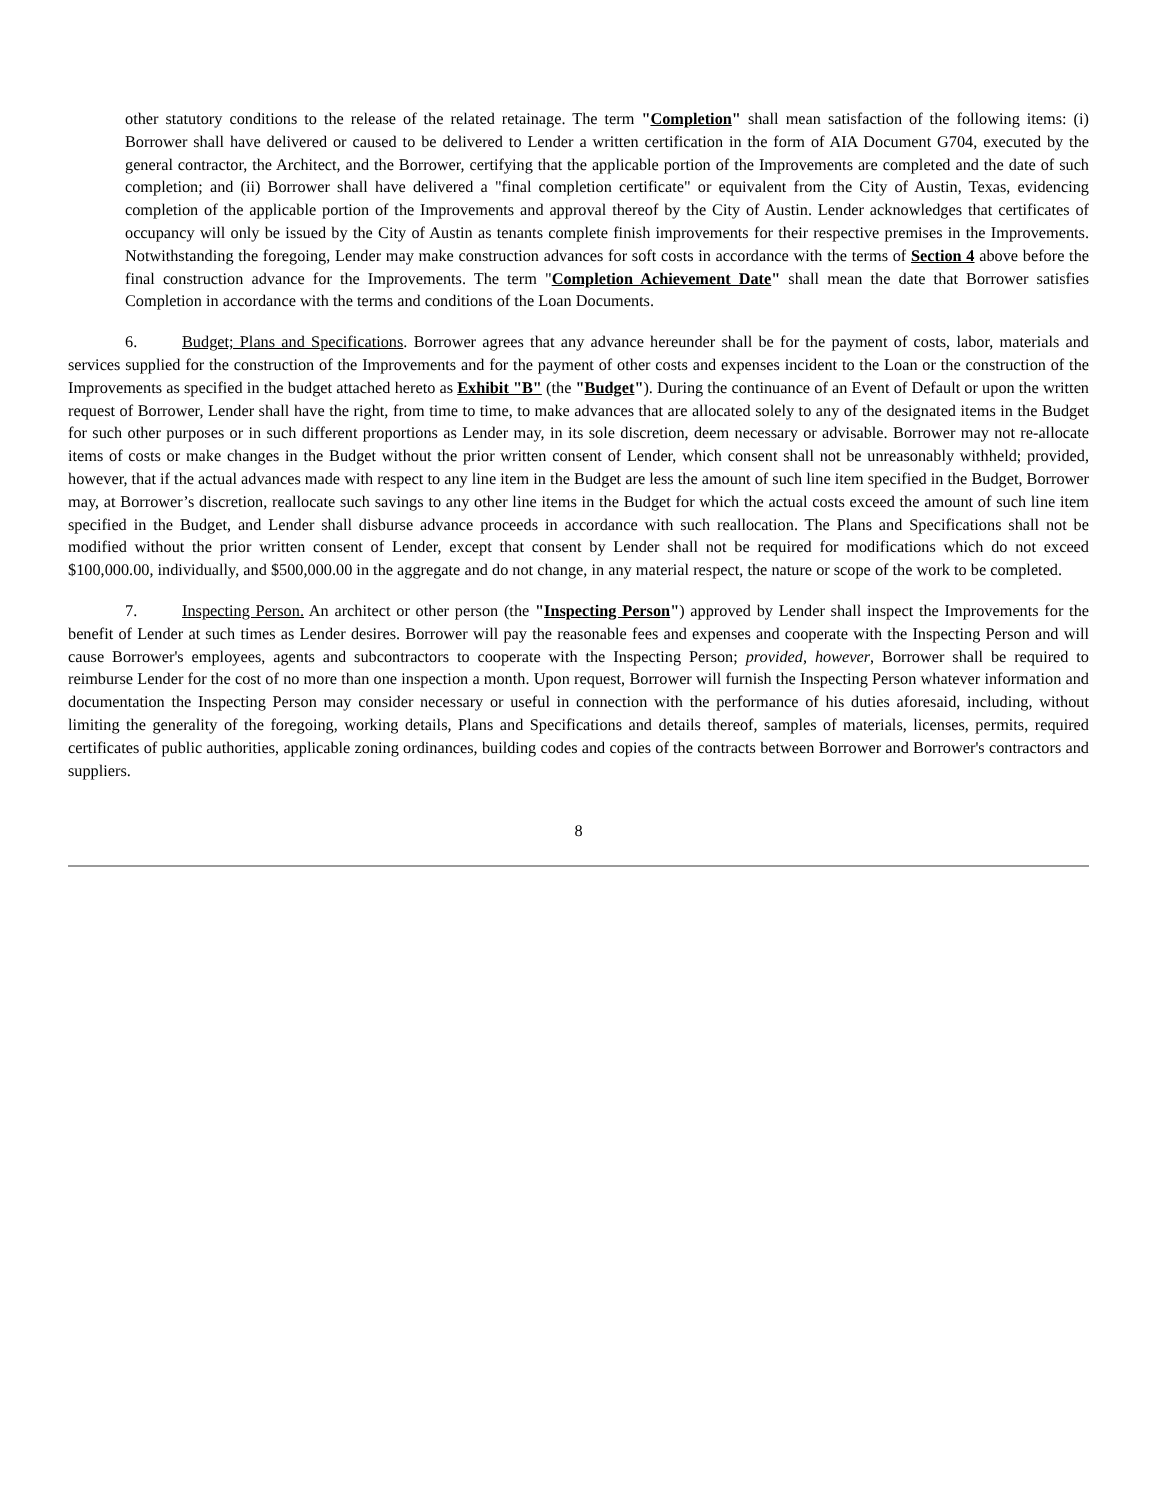other statutory conditions to the release of the related retainage. The term "Completion" shall mean satisfaction of the following items: (i) Borrower shall have delivered or caused to be delivered to Lender a written certification in the form of AIA Document G704, executed by the general contractor, the Architect, and the Borrower, certifying that the applicable portion of the Improvements are completed and the date of such completion; and (ii) Borrower shall have delivered a "final completion certificate" or equivalent from the City of Austin, Texas, evidencing completion of the applicable portion of the Improvements and approval thereof by the City of Austin. Lender acknowledges that certificates of occupancy will only be issued by the City of Austin as tenants complete finish improvements for their respective premises in the Improvements. Notwithstanding the foregoing, Lender may make construction advances for soft costs in accordance with the terms of Section 4 above before the final construction advance for the Improvements. The term "Completion Achievement Date" shall mean the date that Borrower satisfies Completion in accordance with the terms and conditions of the Loan Documents.
6. Budget; Plans and Specifications. Borrower agrees that any advance hereunder shall be for the payment of costs, labor, materials and services supplied for the construction of the Improvements and for the payment of other costs and expenses incident to the Loan or the construction of the Improvements as specified in the budget attached hereto as Exhibit "B" (the "Budget"). During the continuance of an Event of Default or upon the written request of Borrower, Lender shall have the right, from time to time, to make advances that are allocated solely to any of the designated items in the Budget for such other purposes or in such different proportions as Lender may, in its sole discretion, deem necessary or advisable. Borrower may not re-allocate items of costs or make changes in the Budget without the prior written consent of Lender, which consent shall not be unreasonably withheld; provided, however, that if the actual advances made with respect to any line item in the Budget are less the amount of such line item specified in the Budget, Borrower may, at Borrower’s discretion, reallocate such savings to any other line items in the Budget for which the actual costs exceed the amount of such line item specified in the Budget, and Lender shall disburse advance proceeds in accordance with such reallocation. The Plans and Specifications shall not be modified without the prior written consent of Lender, except that consent by Lender shall not be required for modifications which do not exceed $100,000.00, individually, and $500,000.00 in the aggregate and do not change, in any material respect, the nature or scope of the work to be completed.
7. Inspecting Person. An architect or other person (the "Inspecting Person") approved by Lender shall inspect the Improvements for the benefit of Lender at such times as Lender desires. Borrower will pay the reasonable fees and expenses and cooperate with the Inspecting Person and will cause Borrower's employees, agents and subcontractors to cooperate with the Inspecting Person; provided, however, Borrower shall be required to reimburse Lender for the cost of no more than one inspection a month. Upon request, Borrower will furnish the Inspecting Person whatever information and documentation the Inspecting Person may consider necessary or useful in connection with the performance of his duties aforesaid, including, without limiting the generality of the foregoing, working details, Plans and Specifications and details thereof, samples of materials, licenses, permits, required certificates of public authorities, applicable zoning ordinances, building codes and copies of the contracts between Borrower and Borrower's contractors and suppliers.
8